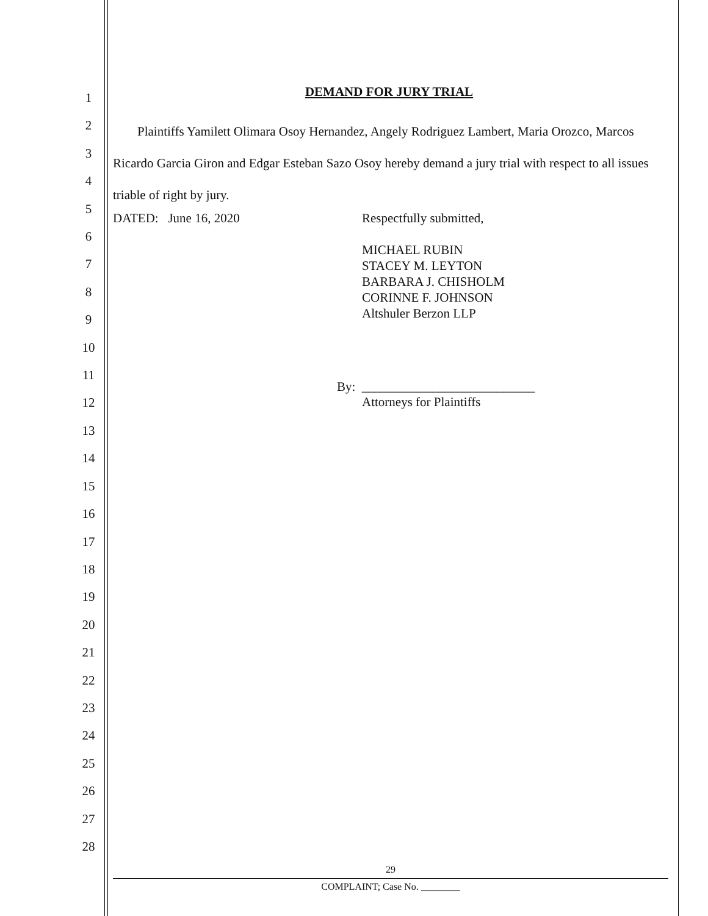1
2
3
4
5
6
7
8
9
10
11
12
13
14
15
16
17
18
19
20
21
22
23
24
25
26
27
28
DEMAND FOR JURY TRIAL
Plaintiffs Yamilett Olimara Osoy Hernandez, Angely Rodriguez Lambert, Maria Orozco, Marcos Ricardo Garcia Giron and Edgar Esteban Sazo Osoy hereby demand a jury trial with respect to all issues triable of right by jury.
DATED: June 16, 2020 Respectfully submitted,
MICHAEL RUBIN
STACEY M. LEYTON
BARBARA J. CHISHOLM
CORINNE F. JOHNSON
Altshuler Berzon LLP
By: ___________________________
Attorneys for Plaintiffs
29
COMPLAINT; Case No. ________